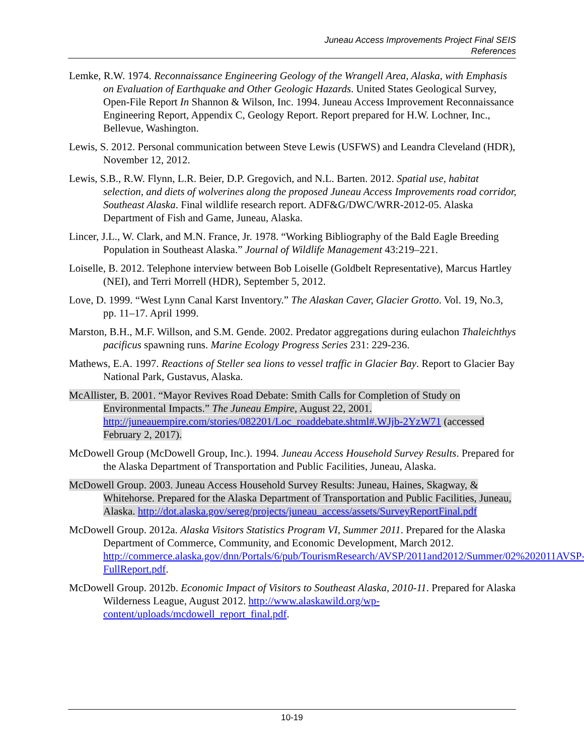Juneau Access Improvements Project Final SEIS
References
Lemke, R.W. 1974. Reconnaissance Engineering Geology of the Wrangell Area, Alaska, with Emphasis on Evaluation of Earthquake and Other Geologic Hazards. United States Geological Survey, Open-File Report In Shannon & Wilson, Inc. 1994. Juneau Access Improvement Reconnaissance Engineering Report, Appendix C, Geology Report. Report prepared for H.W. Lochner, Inc., Bellevue, Washington.
Lewis, S. 2012. Personal communication between Steve Lewis (USFWS) and Leandra Cleveland (HDR), November 12, 2012.
Lewis, S.B., R.W. Flynn, L.R. Beier, D.P. Gregovich, and N.L. Barten. 2012. Spatial use, habitat selection, and diets of wolverines along the proposed Juneau Access Improvements road corridor, Southeast Alaska. Final wildlife research report. ADF&G/DWC/WRR-2012-05. Alaska Department of Fish and Game, Juneau, Alaska.
Lincer, J.L., W. Clark, and M.N. France, Jr. 1978. “Working Bibliography of the Bald Eagle Breeding Population in Southeast Alaska.” Journal of Wildlife Management 43:219–221.
Loiselle, B. 2012. Telephone interview between Bob Loiselle (Goldbelt Representative), Marcus Hartley (NEI), and Terri Morrell (HDR), September 5, 2012.
Love, D. 1999. “West Lynn Canal Karst Inventory.” The Alaskan Caver, Glacier Grotto. Vol. 19, No.3, pp. 11–17. April 1999.
Marston, B.H., M.F. Willson, and S.M. Gende. 2002. Predator aggregations during eulachon Thaleichthys pacificus spawning runs. Marine Ecology Progress Series 231: 229-236.
Mathews, E.A. 1997. Reactions of Steller sea lions to vessel traffic in Glacier Bay. Report to Glacier Bay National Park, Gustavus, Alaska.
McAllister, B. 2001. “Mayor Revives Road Debate: Smith Calls for Completion of Study on Environmental Impacts.” The Juneau Empire, August 22, 2001. http://juneauempire.com/stories/082201/Loc_roaddebate.shtml#.WJjb-2YzW71 (accessed February 2, 2017).
McDowell Group (McDowell Group, Inc.). 1994. Juneau Access Household Survey Results. Prepared for the Alaska Department of Transportation and Public Facilities, Juneau, Alaska.
McDowell Group. 2003. Juneau Access Household Survey Results: Juneau, Haines, Skagway, & Whitehorse. Prepared for the Alaska Department of Transportation and Public Facilities, Juneau, Alaska. http://dot.alaska.gov/sereg/projects/juneau_access/assets/SurveyReportFinal.pdf
McDowell Group. 2012a. Alaska Visitors Statistics Program VI, Summer 2011. Prepared for the Alaska Department of Commerce, Community, and Economic Development, March 2012. http://commerce.alaska.gov/dnn/Portals/6/pub/TourismResearch/AVSP/2011and2012/Summer/02%202011AVSP-FullReport.pdf.
McDowell Group. 2012b. Economic Impact of Visitors to Southeast Alaska, 2010-11. Prepared for Alaska Wilderness League, August 2012. http://www.alaskawild.org/wp-content/uploads/mcdowell_report_final.pdf.
10-19